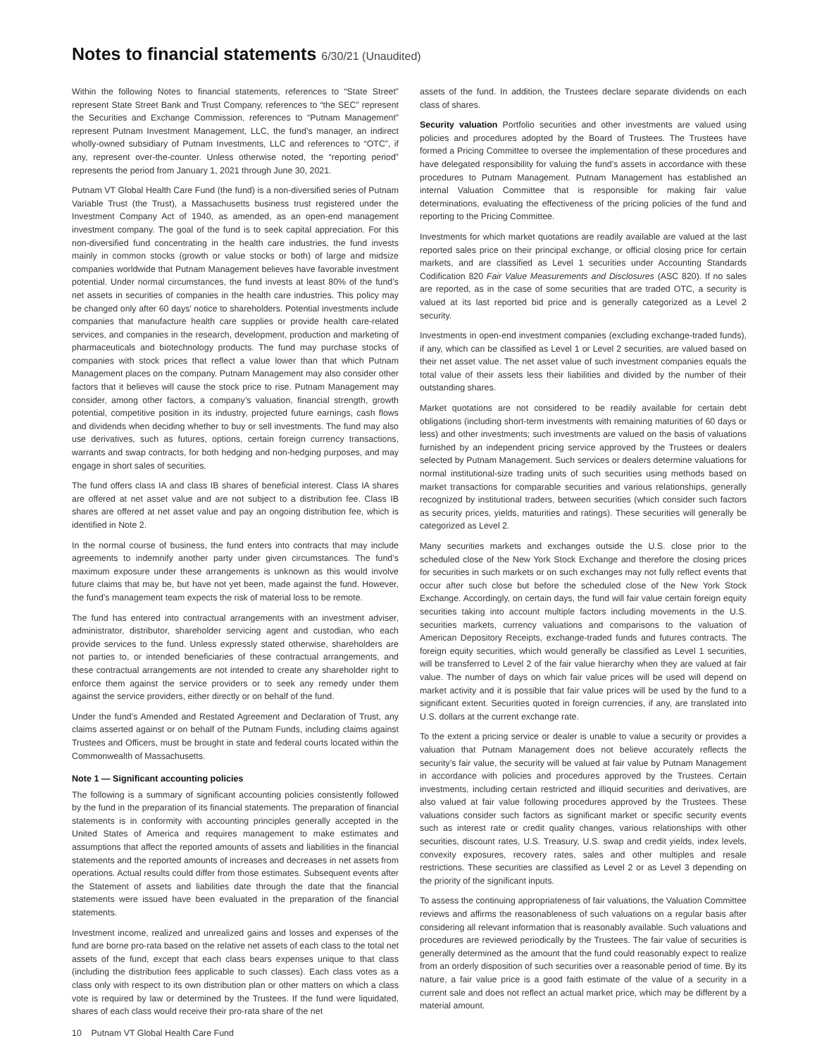Notes to financial statements 6/30/21 (Unaudited)
Within the following Notes to financial statements, references to “State Street” represent State Street Bank and Trust Company, references to “the SEC” represent the Securities and Exchange Commission, references to “Putnam Management” represent Putnam Investment Management, LLC, the fund’s manager, an indirect wholly-owned subsidiary of Putnam Investments, LLC and references to “OTC”, if any, represent over-the-counter. Unless otherwise noted, the “reporting period” represents the period from January 1, 2021 through June 30, 2021.
Putnam VT Global Health Care Fund (the fund) is a non-diversified series of Putnam Variable Trust (the Trust), a Massachusetts business trust registered under the Investment Company Act of 1940, as amended, as an open-end management investment company. The goal of the fund is to seek capital appreciation. For this non-diversified fund concentrating in the health care industries, the fund invests mainly in common stocks (growth or value stocks or both) of large and midsize companies worldwide that Putnam Management believes have favorable investment potential. Under normal circumstances, the fund invests at least 80% of the fund’s net assets in securities of companies in the health care industries. This policy may be changed only after 60 days’ notice to shareholders. Potential investments include companies that manufacture health care supplies or provide health care-related services, and companies in the research, development, production and marketing of pharmaceuticals and biotechnology products. The fund may purchase stocks of companies with stock prices that reflect a value lower than that which Putnam Management places on the company. Putnam Management may also consider other factors that it believes will cause the stock price to rise. Putnam Management may consider, among other factors, a company’s valuation, financial strength, growth potential, competitive position in its industry, projected future earnings, cash flows and dividends when deciding whether to buy or sell investments. The fund may also use derivatives, such as futures, options, certain foreign currency transactions, warrants and swap contracts, for both hedging and non-hedging purposes, and may engage in short sales of securities.
The fund offers class IA and class IB shares of beneficial interest. Class IA shares are offered at net asset value and are not subject to a distribution fee. Class IB shares are offered at net asset value and pay an ongoing distribution fee, which is identified in Note 2.
In the normal course of business, the fund enters into contracts that may include agreements to indemnify another party under given circumstances. The fund’s maximum exposure under these arrangements is unknown as this would involve future claims that may be, but have not yet been, made against the fund. However, the fund’s management team expects the risk of material loss to be remote.
The fund has entered into contractual arrangements with an investment adviser, administrator, distributor, shareholder servicing agent and custodian, who each provide services to the fund. Unless expressly stated otherwise, shareholders are not parties to, or intended beneficiaries of these contractual arrangements, and these contractual arrangements are not intended to create any shareholder right to enforce them against the service providers or to seek any remedy under them against the service providers, either directly or on behalf of the fund.
Under the fund’s Amended and Restated Agreement and Declaration of Trust, any claims asserted against or on behalf of the Putnam Funds, including claims against Trustees and Officers, must be brought in state and federal courts located within the Commonwealth of Massachusetts.
Note 1 — Significant accounting policies
The following is a summary of significant accounting policies consistently followed by the fund in the preparation of its financial statements. The preparation of financial statements is in conformity with accounting principles generally accepted in the United States of America and requires management to make estimates and assumptions that affect the reported amounts of assets and liabilities in the financial statements and the reported amounts of increases and decreases in net assets from operations. Actual results could differ from those estimates. Subsequent events after the Statement of assets and liabilities date through the date that the financial statements were issued have been evaluated in the preparation of the financial statements.
Investment income, realized and unrealized gains and losses and expenses of the fund are borne pro-rata based on the relative net assets of each class to the total net assets of the fund, except that each class bears expenses unique to that class (including the distribution fees applicable to such classes). Each class votes as a class only with respect to its own distribution plan or other matters on which a class vote is required by law or determined by the Trustees. If the fund were liquidated, shares of each class would receive their pro-rata share of the net
assets of the fund. In addition, the Trustees declare separate dividends on each class of shares.
Security valuation Portfolio securities and other investments are valued using policies and procedures adopted by the Board of Trustees. The Trustees have formed a Pricing Committee to oversee the implementation of these procedures and have delegated responsibility for valuing the fund’s assets in accordance with these procedures to Putnam Management. Putnam Management has established an internal Valuation Committee that is responsible for making fair value determinations, evaluating the effectiveness of the pricing policies of the fund and reporting to the Pricing Committee.
Investments for which market quotations are readily available are valued at the last reported sales price on their principal exchange, or official closing price for certain markets, and are classified as Level 1 securities under Accounting Standards Codification 820 Fair Value Measurements and Disclosures (ASC 820). If no sales are reported, as in the case of some securities that are traded OTC, a security is valued at its last reported bid price and is generally categorized as a Level 2 security.
Investments in open-end investment companies (excluding exchange-traded funds), if any, which can be classified as Level 1 or Level 2 securities, are valued based on their net asset value. The net asset value of such investment companies equals the total value of their assets less their liabilities and divided by the number of their outstanding shares.
Market quotations are not considered to be readily available for certain debt obligations (including short-term investments with remaining maturities of 60 days or less) and other investments; such investments are valued on the basis of valuations furnished by an independent pricing service approved by the Trustees or dealers selected by Putnam Management. Such services or dealers determine valuations for normal institutional-size trading units of such securities using methods based on market transactions for comparable securities and various relationships, generally recognized by institutional traders, between securities (which consider such factors as security prices, yields, maturities and ratings). These securities will generally be categorized as Level 2.
Many securities markets and exchanges outside the U.S. close prior to the scheduled close of the New York Stock Exchange and therefore the closing prices for securities in such markets or on such exchanges may not fully reflect events that occur after such close but before the scheduled close of the New York Stock Exchange. Accordingly, on certain days, the fund will fair value certain foreign equity securities taking into account multiple factors including movements in the U.S. securities markets, currency valuations and comparisons to the valuation of American Depository Receipts, exchange-traded funds and futures contracts. The foreign equity securities, which would generally be classified as Level 1 securities, will be transferred to Level 2 of the fair value hierarchy when they are valued at fair value. The number of days on which fair value prices will be used will depend on market activity and it is possible that fair value prices will be used by the fund to a significant extent. Securities quoted in foreign currencies, if any, are translated into U.S. dollars at the current exchange rate.
To the extent a pricing service or dealer is unable to value a security or provides a valuation that Putnam Management does not believe accurately reflects the security’s fair value, the security will be valued at fair value by Putnam Management in accordance with policies and procedures approved by the Trustees. Certain investments, including certain restricted and illiquid securities and derivatives, are also valued at fair value following procedures approved by the Trustees. These valuations consider such factors as significant market or specific security events such as interest rate or credit quality changes, various relationships with other securities, discount rates, U.S. Treasury, U.S. swap and credit yields, index levels, convexity exposures, recovery rates, sales and other multiples and resale restrictions. These securities are classified as Level 2 or as Level 3 depending on the priority of the significant inputs.
To assess the continuing appropriateness of fair valuations, the Valuation Committee reviews and affirms the reasonableness of such valuations on a regular basis after considering all relevant information that is reasonably available. Such valuations and procedures are reviewed periodically by the Trustees. The fair value of securities is generally determined as the amount that the fund could reasonably expect to realize from an orderly disposition of such securities over a reasonable period of time. By its nature, a fair value price is a good faith estimate of the value of a security in a current sale and does not reflect an actual market price, which may be different by a material amount.
10 Putnam VT Global Health Care Fund